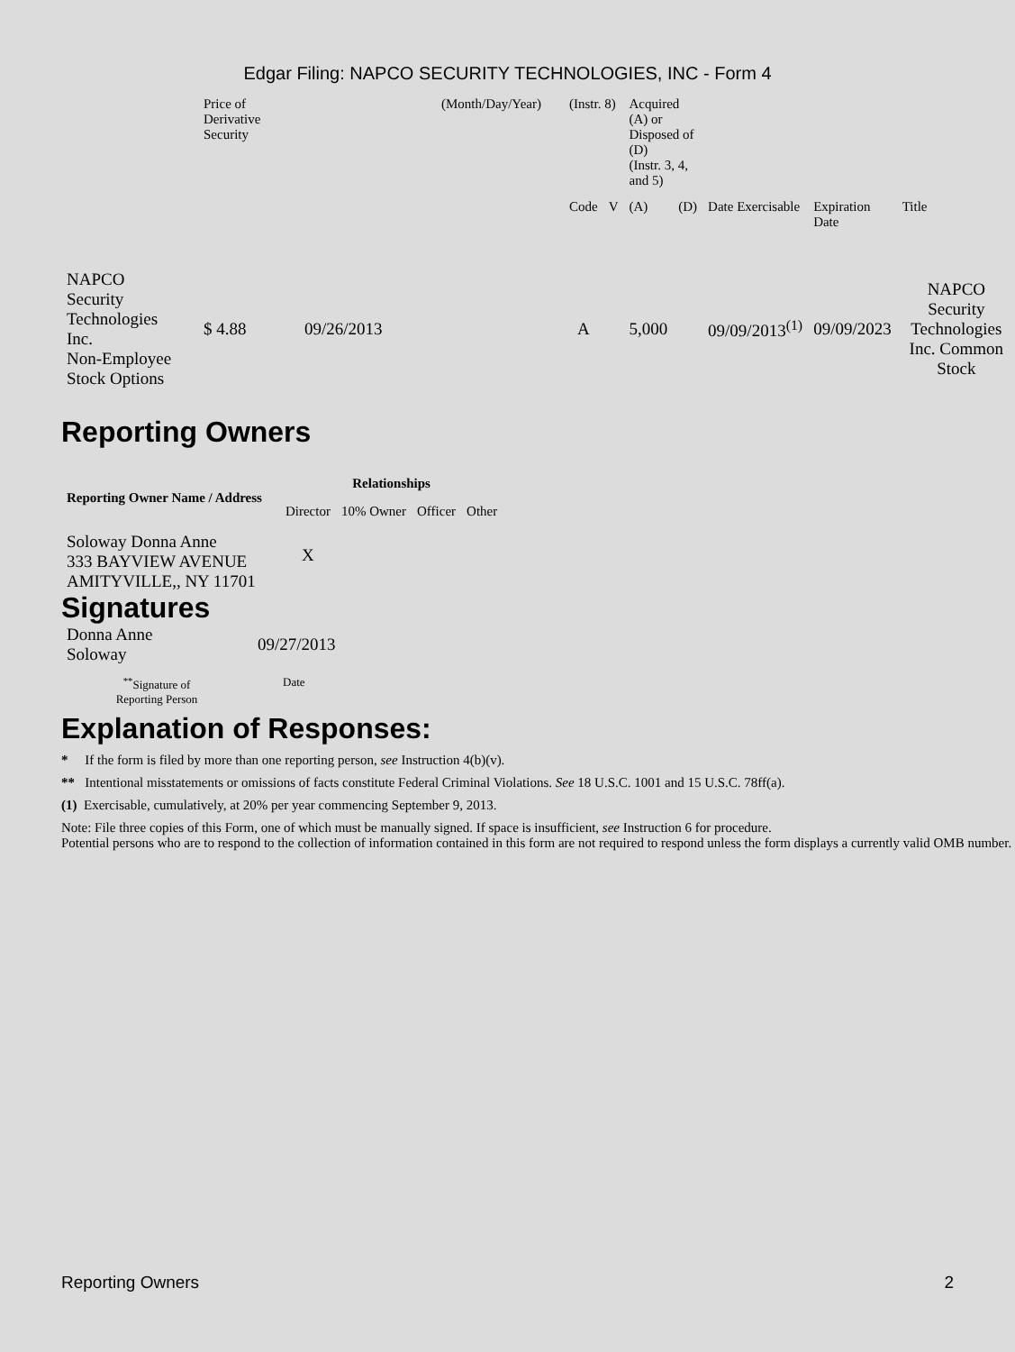Edgar Filing: NAPCO SECURITY TECHNOLOGIES, INC - Form 4
| | Price of Derivative Security | | (Month/Day/Year) | (Instr. 8) | | Acquired (A) or Disposed of (D) (Instr. 3, 4, and 5) | | | | |
| | | | | Code | V | (A) | (D) | Date Exercisable | Expiration Date | Title |
| NAPCO Security Technologies Inc. Non-Employee Stock Options | $ 4.88 | 09/26/2013 | | A | | 5,000 | | 09/09/2013<sup>(1)</sup> | 09/09/2023 | NAPCO Security Technologies Inc. Common Stock |
Reporting Owners
| Reporting Owner Name / Address | Relationships | | | |
| --- | --- | --- | --- | --- |
| | Director | 10% Owner | Officer | Other |
| Soloway Donna Anne 333 BAYVIEW AVENUE AMITYVILLE,, NY 11701 | X | | | |
Signatures
| Donna Anne Soloway | 09/27/2013 |
| <sup>**</sup> Signature of Reporting Person | Date |
Explanation of Responses:
* If the form is filed by more than one reporting person, see Instruction 4(b)(v).
** Intentional misstatements or omissions of facts constitute Federal Criminal Violations. See 18 U.S.C. 1001 and 15 U.S.C. 78ff(a).
(1) Exercisable, cumulatively, at 20% per year commencing September 9, 2013.
Note: File three copies of this Form, one of which must be manually signed. If space is insufficient, see Instruction 6 for procedure.
Potential persons who are to respond to the collection of information contained in this form are not required to respond unless the form displays a currently valid OMB number.
Reporting Owners 2